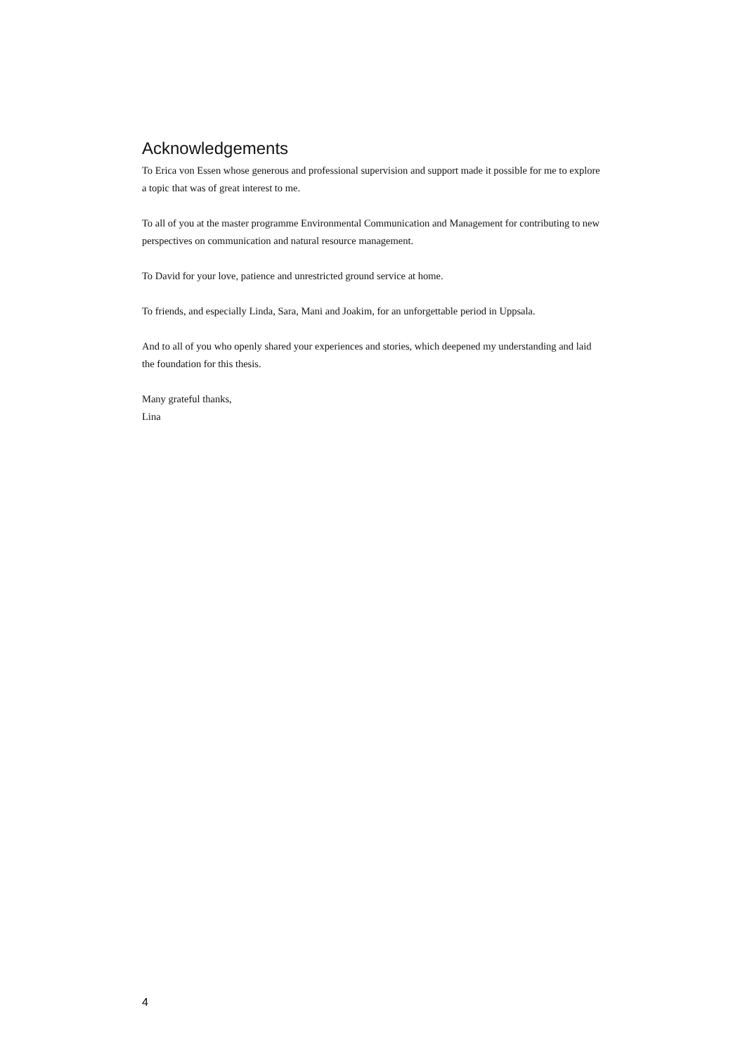Acknowledgements
To Erica von Essen whose generous and professional supervision and support made it possible for me to explore a topic that was of great interest to me.
To all of you at the master programme Environmental Communication and Management for contributing to new perspectives on communication and natural resource management.
To David for your love, patience and unrestricted ground service at home.
To friends, and especially Linda, Sara, Mani and Joakim, for an unforgettable period in Uppsala.
And to all of you who openly shared your experiences and stories, which deepened my understanding and laid the foundation for this thesis.
Many grateful thanks,
Lina
4